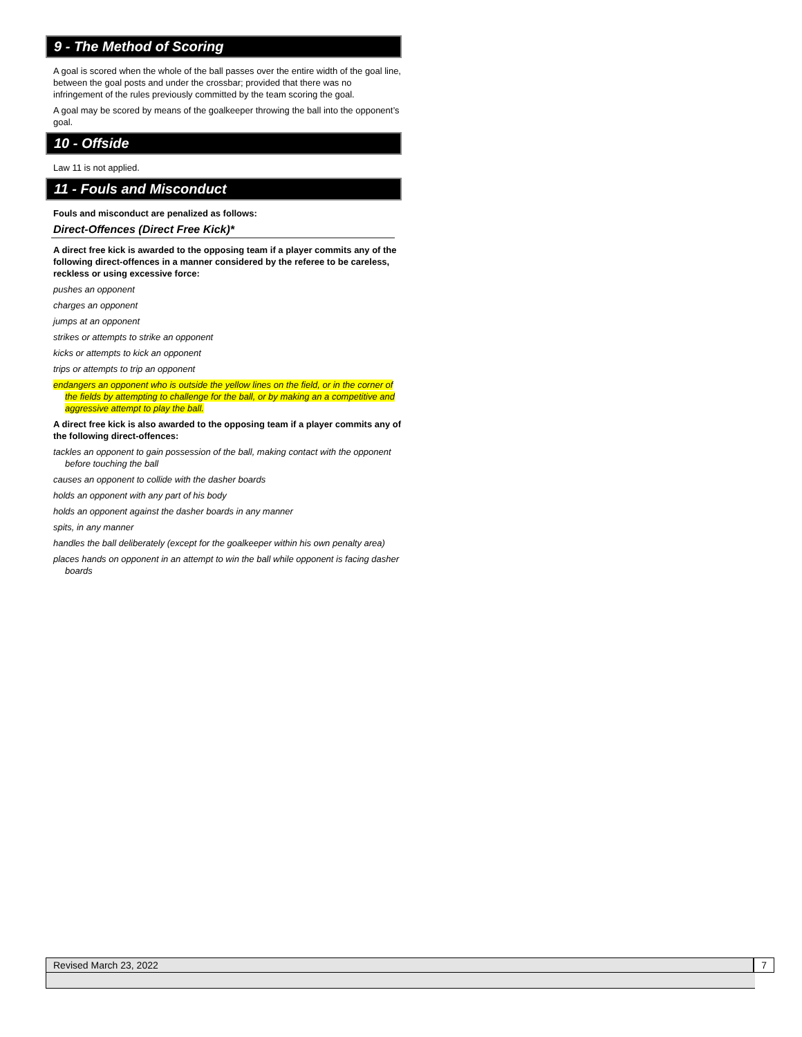9 - The Method of Scoring
A goal is scored when the whole of the ball passes over the entire width of the goal line, between the goal posts and under the crossbar; provided that there was no infringement of the rules previously committed by the team scoring the goal.
A goal may be scored by means of the goalkeeper throwing the ball into the opponent’s goal.
10 - Offside
Law 11 is not applied.
11 - Fouls and Misconduct
Fouls and misconduct are penalized as follows:
Direct-Offences (Direct Free Kick)*
A direct free kick is awarded to the opposing team if a player commits any of the following direct-offences in a manner considered by the referee to be careless, reckless or using excessive force:
pushes an opponent
charges an opponent
jumps at an opponent
strikes or attempts to strike an opponent
kicks or attempts to kick an opponent
trips or attempts to trip an opponent
endangers an opponent who is outside the yellow lines on the field, or in the corner of the fields by attempting to challenge for the ball, or by making an a competitive and aggressive attempt to play the ball.
A direct free kick is also awarded to the opposing team if a player commits any of the following direct-offences:
tackles an opponent to gain possession of the ball, making contact with the opponent before touching the ball
causes an opponent to collide with the dasher boards
holds an opponent with any part of his body
holds an opponent against the dasher boards in any manner
spits, in any manner
handles the ball deliberately (except for the goalkeeper within his own penalty area)
places hands on opponent in an attempt to win the ball while opponent is facing dasher boards
Revised March 23, 2022 7